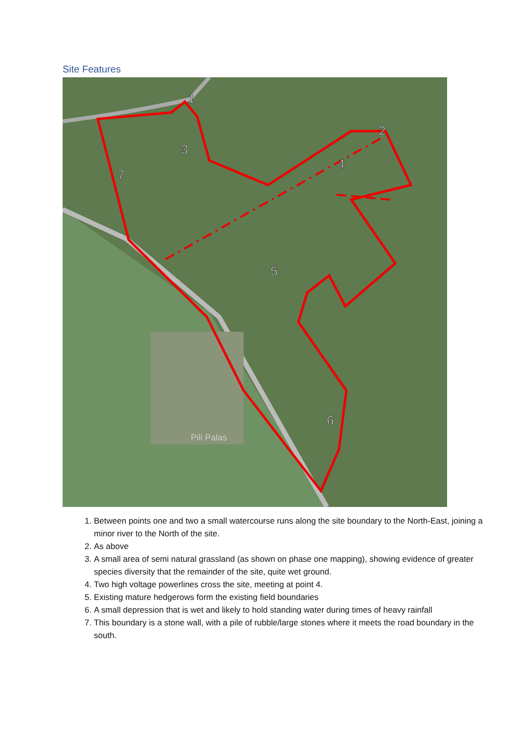Site Features
1
2
3
4
5
6
7
Pili Palas
1. Between points one and two a small watercourse runs along the site boundary to the North-East, joining a minor river to the North of the site.
2. As above
3. A small area of semi natural grassland (as shown on phase one mapping), showing evidence of greater species diversity that the remainder of the site, quite wet ground.
4. Two high voltage powerlines cross the site, meeting at point 4.
5. Existing mature hedgerows form the existing field boundaries
6. A small depression that is wet and likely to hold standing water during times of heavy rainfall
7. This boundary is a stone wall, with a pile of rubble/large stones where it meets the road boundary in the south.